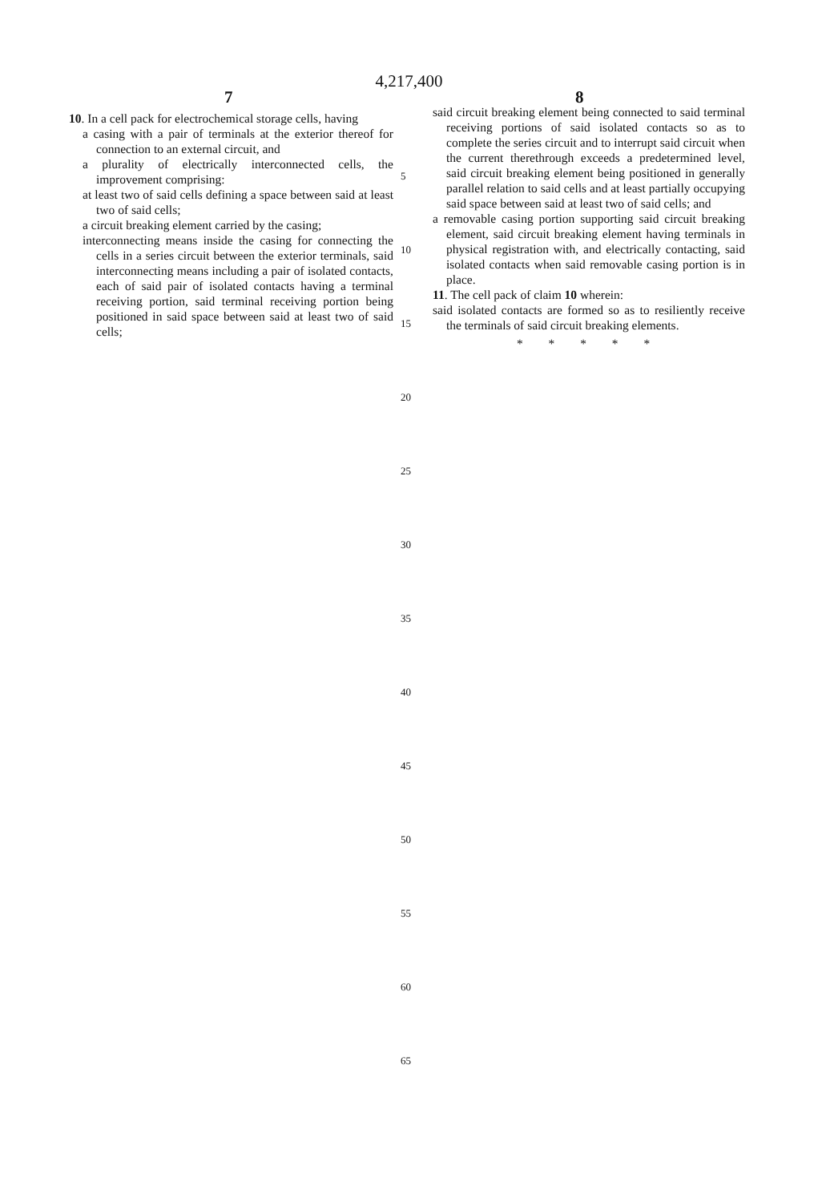4,217,400
7 8
10. In a cell pack for electrochemical storage cells, having
a casing with a pair of terminals at the exterior thereof for connection to an external circuit, and
a plurality of electrically interconnected cells, the improvement comprising:
at least two of said cells defining a space between said at least two of said cells;
a circuit breaking element carried by the casing;
interconnecting means inside the casing for connecting the cells in a series circuit between the exterior terminals, said interconnecting means including a pair of isolated contacts, each of said pair of isolated contacts having a terminal receiving portion, said terminal receiving portion being positioned in said space between said at least two of said cells;
5
10
15
20
25
30
35
40
45
50
55
60
65
said circuit breaking element being connected to said terminal receiving portions of said isolated contacts so as to complete the series circuit and to interrupt said circuit when the current therethrough exceeds a predetermined level, said circuit breaking element being positioned in generally parallel relation to said cells and at least partially occupying said space between said at least two of said cells; and
a removable casing portion supporting said circuit breaking element, said circuit breaking element having terminals in physical registration with, and electrically contacting, said isolated contacts when said removable casing portion is in place.
11. The cell pack of claim 10 wherein:
said isolated contacts are formed so as to resiliently receive the terminals of said circuit breaking elements.
* * * * *